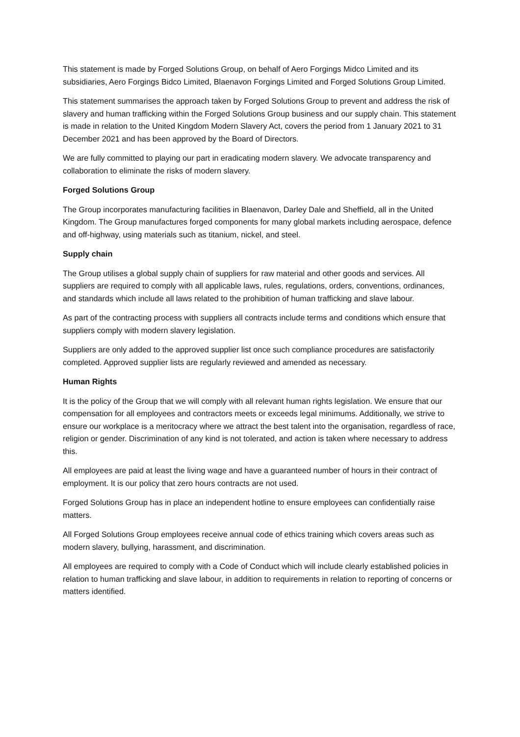This statement is made by Forged Solutions Group, on behalf of Aero Forgings Midco Limited and its subsidiaries, Aero Forgings Bidco Limited, Blaenavon Forgings Limited and Forged Solutions Group Limited.
This statement summarises the approach taken by Forged Solutions Group to prevent and address the risk of slavery and human trafficking within the Forged Solutions Group business and our supply chain. This statement is made in relation to the United Kingdom Modern Slavery Act, covers the period from 1 January 2021 to 31 December 2021 and has been approved by the Board of Directors.
We are fully committed to playing our part in eradicating modern slavery. We advocate transparency and collaboration to eliminate the risks of modern slavery.
Forged Solutions Group
The Group incorporates manufacturing facilities in Blaenavon, Darley Dale and Sheffield, all in the United Kingdom. The Group manufactures forged components for many global markets including aerospace, defence and off-highway, using materials such as titanium, nickel, and steel.
Supply chain
The Group utilises a global supply chain of suppliers for raw material and other goods and services. All suppliers are required to comply with all applicable laws, rules, regulations, orders, conventions, ordinances, and standards which include all laws related to the prohibition of human trafficking and slave labour.
As part of the contracting process with suppliers all contracts include terms and conditions which ensure that suppliers comply with modern slavery legislation.
Suppliers are only added to the approved supplier list once such compliance procedures are satisfactorily completed. Approved supplier lists are regularly reviewed and amended as necessary.
Human Rights
It is the policy of the Group that we will comply with all relevant human rights legislation. We ensure that our compensation for all employees and contractors meets or exceeds legal minimums. Additionally, we strive to ensure our workplace is a meritocracy where we attract the best talent into the organisation, regardless of race, religion or gender. Discrimination of any kind is not tolerated, and action is taken where necessary to address this.
All employees are paid at least the living wage and have a guaranteed number of hours in their contract of employment. It is our policy that zero hours contracts are not used.
Forged Solutions Group has in place an independent hotline to ensure employees can confidentially raise matters.
All Forged Solutions Group employees receive annual code of ethics training which covers areas such as modern slavery, bullying, harassment, and discrimination.
All employees are required to comply with a Code of Conduct which will include clearly established policies in relation to human trafficking and slave labour, in addition to requirements in relation to reporting of concerns or matters identified.